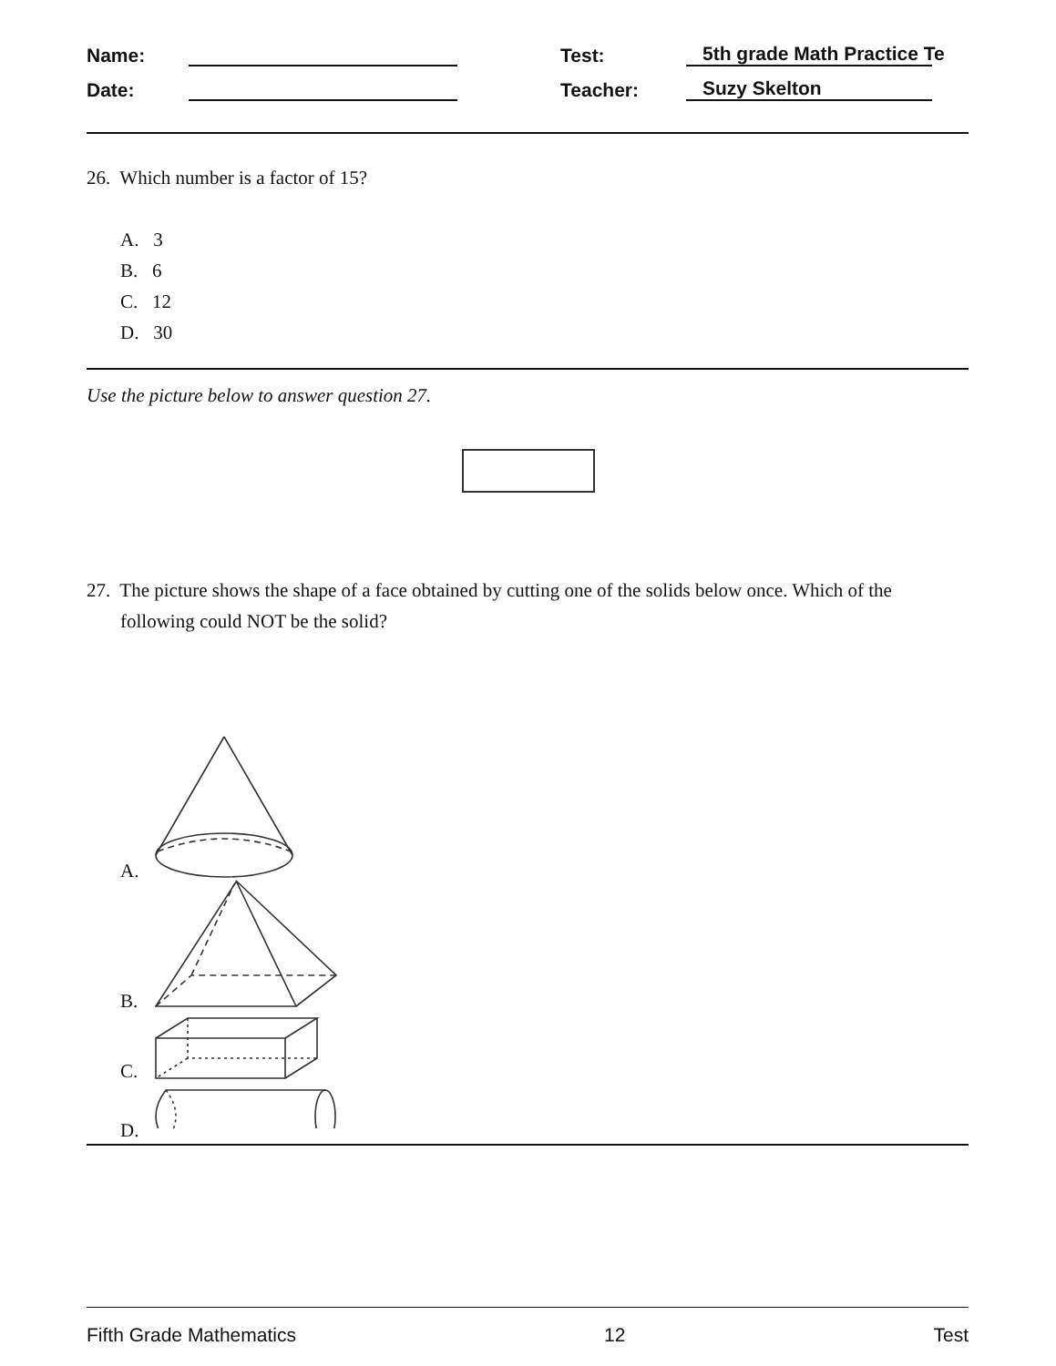Name: Test: 5th grade Math Practice Te
Date: Teacher: Suzy Skelton
26. Which number is a factor of 15?
A. 3
B. 6
C. 12
D. 30
Use the picture below to answer question 27.
27. The picture shows the shape of a face obtained by cutting one of the solids below once. Which of the following could NOT be the solid?
A.
B.
C.
D.
Fifth Grade Mathematics 12 Test